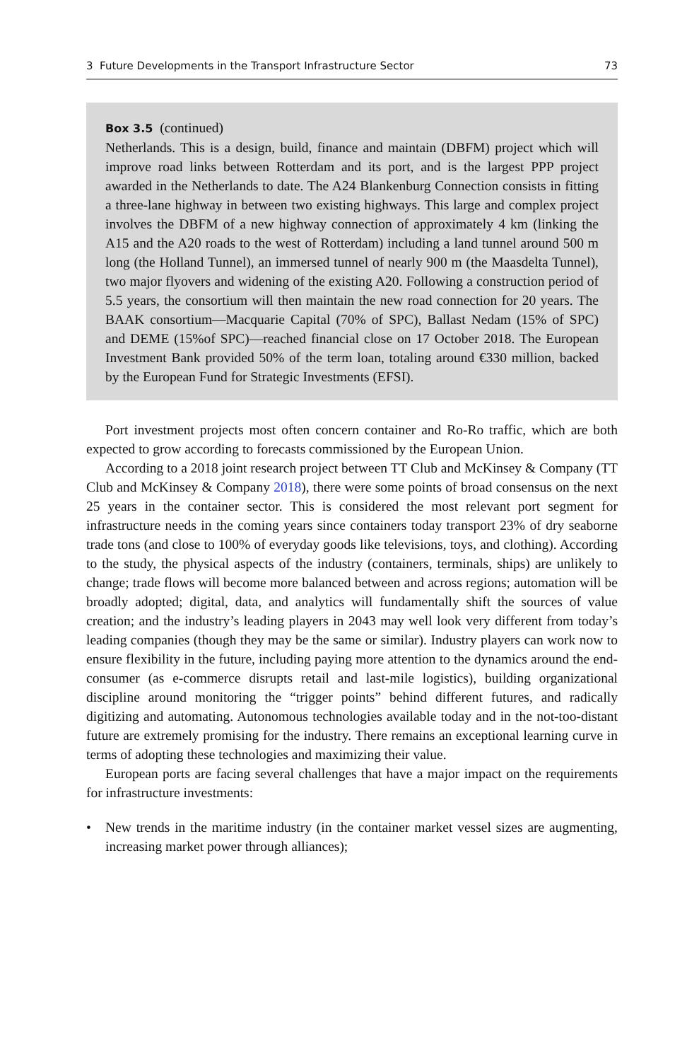3 Future Developments in the Transport Infrastructure Sector 73
Box 3.5 (continued)
Netherlands. This is a design, build, finance and maintain (DBFM) project which will improve road links between Rotterdam and its port, and is the largest PPP project awarded in the Netherlands to date. The A24 Blankenburg Connection consists in fitting a three-lane highway in between two existing highways. This large and complex project involves the DBFM of a new highway connection of approximately 4 km (linking the A15 and the A20 roads to the west of Rotterdam) including a land tunnel around 500 m long (the Holland Tunnel), an immersed tunnel of nearly 900 m (the Maasdelta Tunnel), two major flyovers and widening of the existing A20. Following a construction period of 5.5 years, the consortium will then maintain the new road connection for 20 years. The BAAK consortium—Macquarie Capital (70% of SPC), Ballast Nedam (15% of SPC) and DEME (15%of SPC)—reached financial close on 17 October 2018. The European Investment Bank provided 50% of the term loan, totaling around €330 million, backed by the European Fund for Strategic Investments (EFSI).
Port investment projects most often concern container and Ro-Ro traffic, which are both expected to grow according to forecasts commissioned by the European Union.
According to a 2018 joint research project between TT Club and McKinsey & Company (TT Club and McKinsey & Company 2018), there were some points of broad consensus on the next 25 years in the container sector. This is considered the most relevant port segment for infrastructure needs in the coming years since containers today transport 23% of dry seaborne trade tons (and close to 100% of everyday goods like televisions, toys, and clothing). According to the study, the physical aspects of the industry (containers, terminals, ships) are unlikely to change; trade flows will become more balanced between and across regions; automation will be broadly adopted; digital, data, and analytics will fundamentally shift the sources of value creation; and the industry’s leading players in 2043 may well look very different from today’s leading companies (though they may be the same or similar). Industry players can work now to ensure flexibility in the future, including paying more attention to the dynamics around the end-consumer (as e-commerce disrupts retail and last-mile logistics), building organizational discipline around monitoring the “trigger points” behind different futures, and radically digitizing and automating. Autonomous technologies available today and in the not-too-distant future are extremely promising for the industry. There remains an exceptional learning curve in terms of adopting these technologies and maximizing their value.
European ports are facing several challenges that have a major impact on the requirements for infrastructure investments:
• New trends in the maritime industry (in the container market vessel sizes are augmenting, increasing market power through alliances);